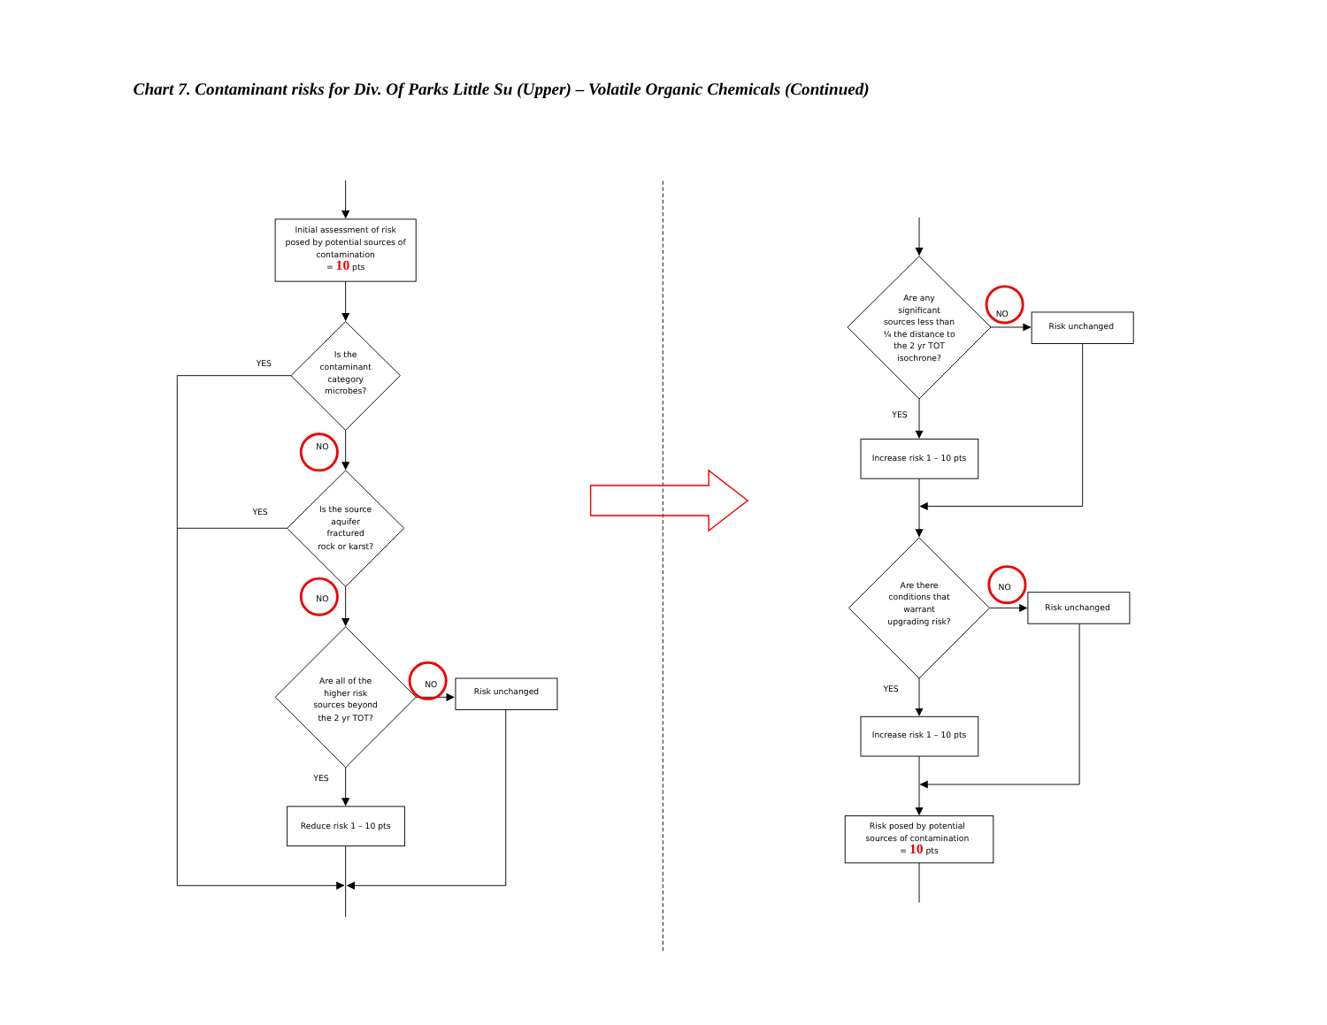Chart 7. Contaminant risks for Div. Of Parks Little Su (Upper) – Volatile Organic Chemicals (Continued)
Initial assessment of risk
posed by potential sources of
contamination
= 10 pts
Is the
contaminant
category
microbes?
YES
NO
Is the source
aquifer
fractured
rock or karst?
YES
NO
Are all of the
higher risk
sources beyond
the 2 yr TOT?
NO
Risk unchanged
YES
Reduce risk 1 – 10 pts
Are any
significant
sources less than
¼ the distance to
the 2 yr TOT
isochrone?
NO
Risk unchanged
YES
Increase risk 1 – 10 pts
Are there
conditions that
warrant
upgrading risk?
NO
Risk unchanged
YES
Increase risk 1 – 10 pts
Risk posed by potential
sources of contamination
= 10 pts